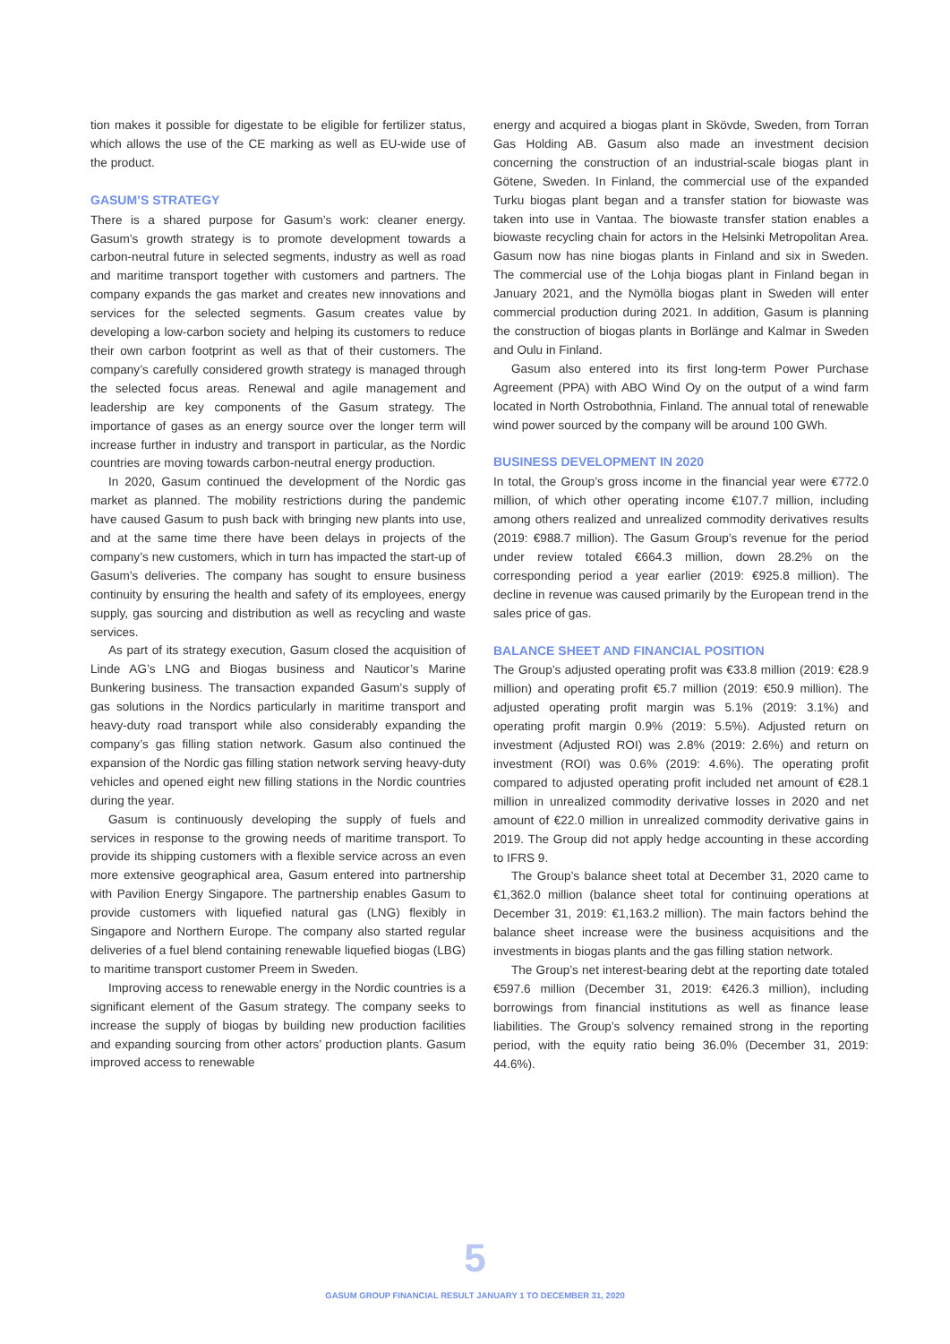tion makes it possible for digestate to be eligible for fertilizer status, which allows the use of the CE marking as well as EU-wide use of the product.
GASUM’S STRATEGY
There is a shared purpose for Gasum’s work: cleaner energy. Gasum’s growth strategy is to promote development towards a carbon-neutral future in selected segments, industry as well as road and maritime transport together with customers and partners. The company expands the gas market and creates new innovations and services for the selected segments. Gasum creates value by developing a low-carbon society and helping its customers to reduce their own carbon footprint as well as that of their customers. The company’s carefully considered growth strategy is managed through the selected focus areas. Renewal and agile management and leadership are key components of the Gasum strategy. The importance of gases as an energy source over the longer term will increase further in industry and transport in particular, as the Nordic countries are moving towards carbon-neutral energy production.
In 2020, Gasum continued the development of the Nordic gas market as planned. The mobility restrictions during the pandemic have caused Gasum to push back with bringing new plants into use, and at the same time there have been delays in projects of the company’s new customers, which in turn has impacted the start-up of Gasum’s deliveries. The company has sought to ensure business continuity by ensuring the health and safety of its employees, energy supply, gas sourcing and distribution as well as recycling and waste services.
As part of its strategy execution, Gasum closed the acquisition of Linde AG’s LNG and Biogas business and Nauticor’s Marine Bunkering business. The transaction expanded Gasum’s supply of gas solutions in the Nordics particularly in maritime transport and heavy-duty road transport while also considerably expanding the company’s gas filling station network. Gasum also continued the expansion of the Nordic gas filling station network serving heavy-duty vehicles and opened eight new filling stations in the Nordic countries during the year.
Gasum is continuously developing the supply of fuels and services in response to the growing needs of maritime transport. To provide its shipping customers with a flexible service across an even more extensive geographical area, Gasum entered into partnership with Pavilion Energy Singapore. The partnership enables Gasum to provide customers with liquefied natural gas (LNG) flexibly in Singapore and Northern Europe. The company also started regular deliveries of a fuel blend containing renewable liquefied biogas (LBG) to maritime transport customer Preem in Sweden.
Improving access to renewable energy in the Nordic countries is a significant element of the Gasum strategy. The company seeks to increase the supply of biogas by building new production facilities and expanding sourcing from other actors’ production plants. Gasum improved access to renewable
energy and acquired a biogas plant in Skövde, Sweden, from Torran Gas Holding AB. Gasum also made an investment decision concerning the construction of an industrial-scale biogas plant in Götene, Sweden. In Finland, the commercial use of the expanded Turku biogas plant began and a transfer station for biowaste was taken into use in Vantaa. The biowaste transfer station enables a biowaste recycling chain for actors in the Helsinki Metropolitan Area. Gasum now has nine biogas plants in Finland and six in Sweden. The commercial use of the Lohja biogas plant in Finland began in January 2021, and the Nymölla biogas plant in Sweden will enter commercial production during 2021. In addition, Gasum is planning the construction of biogas plants in Borlänge and Kalmar in Sweden and Oulu in Finland.
Gasum also entered into its first long-term Power Purchase Agreement (PPA) with ABO Wind Oy on the output of a wind farm located in North Ostrobothnia, Finland. The annual total of renewable wind power sourced by the company will be around 100 GWh.
BUSINESS DEVELOPMENT IN 2020
In total, the Group’s gross income in the financial year were €772.0 million, of which other operating income €107.7 million, including among others realized and unrealized commodity derivatives results (2019: €988.7 million). The Gasum Group’s revenue for the period under review totaled €664.3 million, down 28.2% on the corresponding period a year earlier (2019: €925.8 million). The decline in revenue was caused primarily by the European trend in the sales price of gas.
BALANCE SHEET AND FINANCIAL POSITION
The Group’s adjusted operating profit was €33.8 million (2019: €28.9 million) and operating profit €5.7 million (2019: €50.9 million). The adjusted operating profit margin was 5.1% (2019: 3.1%) and operating profit margin 0.9% (2019: 5.5%). Adjusted return on investment (Adjusted ROI) was 2.8% (2019: 2.6%) and return on investment (ROI) was 0.6% (2019: 4.6%). The operating profit compared to adjusted operating profit included net amount of €28.1 million in unrealized commodity derivative losses in 2020 and net amount of €22.0 million in unrealized commodity derivative gains in 2019. The Group did not apply hedge accounting in these according to IFRS 9.
The Group’s balance sheet total at December 31, 2020 came to €1,362.0 million (balance sheet total for continuing operations at December 31, 2019: €1,163.2 million). The main factors behind the balance sheet increase were the business acquisitions and the investments in biogas plants and the gas filling station network.
The Group’s net interest-bearing debt at the reporting date totaled €597.6 million (December 31, 2019: €426.3 million), including borrowings from financial institutions as well as finance lease liabilities. The Group’s solvency remained strong in the reporting period, with the equity ratio being 36.0% (December 31, 2019: 44.6%).
5
GASUM GROUP FINANCIAL RESULT JANUARY 1 TO DECEMBER 31, 2020